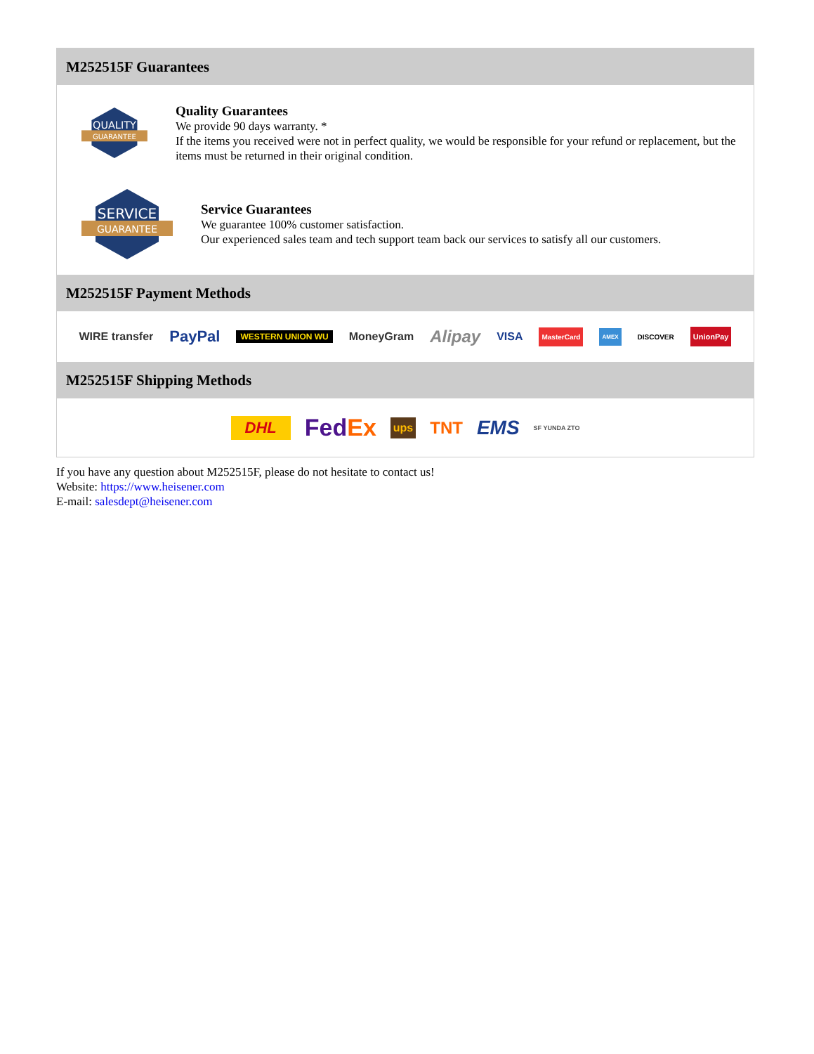M252515F Guarantees
QUALITY
GUARANTEE
Quality Guarantees
We provide 90 days warranty. *
If the items you received were not in perfect quality, we would be responsible for your refund or replacement, but the items must be returned in their original condition.
SERVICE
GUARANTEE
Service Guarantees
We guarantee 100% customer satisfaction.
Our experienced sales team and tech support team back our services to satisfy all our customers.
M252515F Payment Methods
WIRE transfer PayPal WESTERN UNION WU MoneyGram Alipay VISA MasterCard AMEX DISCOVER UnionPay
M252515F Shipping Methods
DHL FedEx ups TNT EMS SF YUNDA ZTO
If you have any question about M252515F, please do not hesitate to contact us!
Website: https://www.heisener.com
E-mail: salesdept@heisener.com